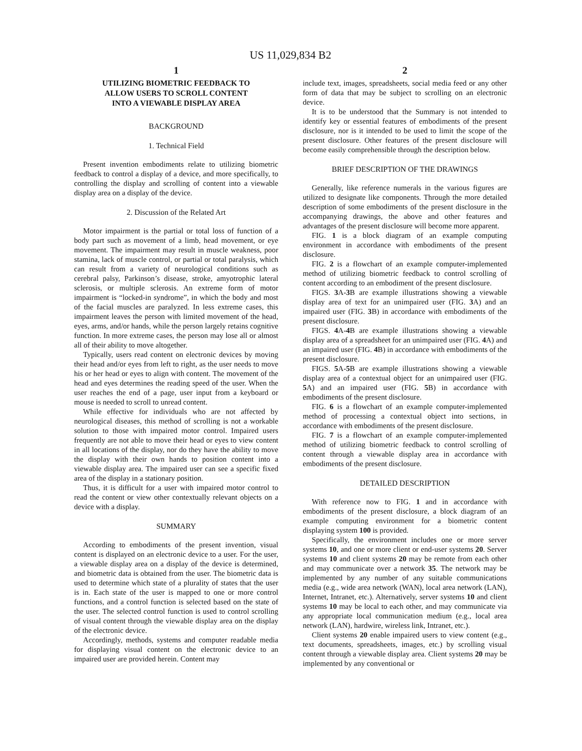US 11,029,834 B2
1
UTILIZING BIOMETRIC FEEDBACK TO
ALLOW USERS TO SCROLL CONTENT
INTO A VIEWABLE DISPLAY AREA
BACKGROUND
1. Technical Field
Present invention embodiments relate to utilizing biometric feedback to control a display of a device, and more specifically, to controlling the display and scrolling of content into a viewable display area on a display of the device.
2. Discussion of the Related Art
Motor impairment is the partial or total loss of function of a body part such as movement of a limb, head movement, or eye movement. The impairment may result in muscle weakness, poor stamina, lack of muscle control, or partial or total paralysis, which can result from a variety of neurological conditions such as cerebral palsy, Parkinson’s disease, stroke, amyotrophic lateral sclerosis, or multiple sclerosis. An extreme form of motor impairment is “locked-in syndrome”, in which the body and most of the facial muscles are paralyzed. In less extreme cases, this impairment leaves the person with limited movement of the head, eyes, arms, and/or hands, while the person largely retains cognitive function. In more extreme cases, the person may lose all or almost all of their ability to move altogether.
Typically, users read content on electronic devices by moving their head and/or eyes from left to right, as the user needs to move his or her head or eyes to align with content. The movement of the head and eyes determines the reading speed of the user. When the user reaches the end of a page, user input from a keyboard or mouse is needed to scroll to unread content.
While effective for individuals who are not affected by neurological diseases, this method of scrolling is not a workable solution to those with impaired motor control. Impaired users frequently are not able to move their head or eyes to view content in all locations of the display, nor do they have the ability to move the display with their own hands to position content into a viewable display area. The impaired user can see a specific fixed area of the display in a stationary position.
Thus, it is difficult for a user with impaired motor control to read the content or view other contextually relevant objects on a device with a display.
SUMMARY
According to embodiments of the present invention, visual content is displayed on an electronic device to a user. For the user, a viewable display area on a display of the device is determined, and biometric data is obtained from the user. The biometric data is used to determine which state of a plurality of states that the user is in. Each state of the user is mapped to one or more control functions, and a control function is selected based on the state of the user. The selected control function is used to control scrolling of visual content through the viewable display area on the display of the electronic device.
Accordingly, methods, systems and computer readable media for displaying visual content on the electronic device to an impaired user are provided herein. Content may
2
include text, images, spreadsheets, social media feed or any other form of data that may be subject to scrolling on an electronic device.
It is to be understood that the Summary is not intended to identify key or essential features of embodiments of the present disclosure, nor is it intended to be used to limit the scope of the present disclosure. Other features of the present disclosure will become easily comprehensible through the description below.
BRIEF DESCRIPTION OF THE DRAWINGS
Generally, like reference numerals in the various figures are utilized to designate like components. Through the more detailed description of some embodiments of the present disclosure in the accompanying drawings, the above and other features and advantages of the present disclosure will become more apparent.
FIG. 1 is a block diagram of an example computing environment in accordance with embodiments of the present disclosure.
FIG. 2 is a flowchart of an example computer-implemented method of utilizing biometric feedback to control scrolling of content according to an embodiment of the present disclosure.
FIGS. 3 A-3 B are example illustrations showing a viewable display area of text for an unimpaired user (FIG. 3 A) and an impaired user (FIG. 3 B) in accordance with embodiments of the present disclosure.
FIGS. 4 A-4 B are example illustrations showing a viewable display area of a spreadsheet for an unimpaired user (FIG. 4 A) and an impaired user (FIG. 4 B) in accordance with embodiments of the present disclosure.
FIGS. 5 A-5 B are example illustrations showing a viewable display area of a contextual object for an unimpaired user (FIG. 5 A) and an impaired user (FIG. 5 B) in accordance with embodiments of the present disclosure.
FIG. 6 is a flowchart of an example computer-implemented method of processing a contextual object into sections, in accordance with embodiments of the present disclosure.
FIG. 7 is a flowchart of an example computer-implemented method of utilizing biometric feedback to control scrolling of content through a viewable display area in accordance with embodiments of the present disclosure.
DETAILED DESCRIPTION
With reference now to FIG. 1 and in accordance with embodiments of the present disclosure, a block diagram of an example computing environment for a biometric content displaying system 100 is provided.
Specifically, the environment includes one or more server systems 10, and one or more client or end-user systems 20. Server systems 10 and client systems 20 may be remote from each other and may communicate over a network 35. The network may be implemented by any number of any suitable communications media (e.g., wide area network (WAN), local area network (LAN), Internet, Intranet, etc.). Alternatively, server systems 10 and client systems 10 may be local to each other, and may communicate via any appropriate local communication medium (e.g., local area network (LAN), hardwire, wireless link, Intranet, etc.).
Client systems 20 enable impaired users to view content (e.g., text documents, spreadsheets, images, etc.) by scrolling visual content through a viewable display area. Client systems 20 may be implemented by any conventional or